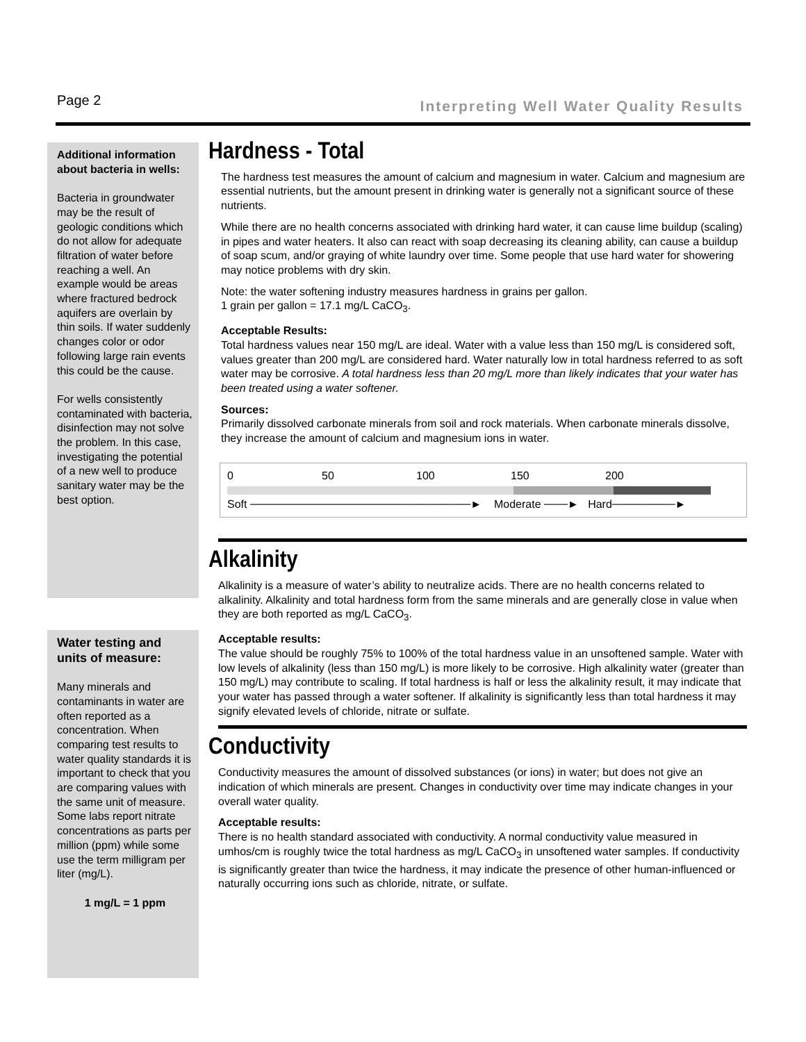Page 2 Interpreting Well Water Quality Results
Additional information about bacteria in wells:
Bacteria in groundwater may be the result of geologic conditions which do not allow for adequate filtration of water before reaching a well. An example would be areas where fractured bedrock aquifers are overlain by thin soils. If water suddenly changes color or odor following large rain events this could be the cause.
For wells consistently contaminated with bacteria, disinfection may not solve the problem. In this case, investigating the potential of a new well to produce sanitary water may be the best option.
Water testing and units of measure:
Many minerals and contaminants in water are often reported as a concentration. When comparing test results to water quality standards it is important to check that you are comparing values with the same unit of measure. Some labs report nitrate concentrations as parts per million (ppm) while some use the term milligram per liter (mg/L).
1 mg/L = 1 ppm
Hardness - Total
The hardness test measures the amount of calcium and magnesium in water. Calcium and magnesium are essential nutrients, but the amount present in drinking water is generally not a significant source of these nutrients.
While there are no health concerns associated with drinking hard water, it can cause lime buildup (scaling) in pipes and water heaters. It also can react with soap decreasing its cleaning ability, can cause a buildup of soap scum, and/or graying of white laundry over time. Some people that use hard water for showering may notice problems with dry skin.
Note: the water softening industry measures hardness in grains per gallon.
1 grain per gallon = 17.1 mg/L CaCO<sub>3</sub>.
Acceptable Results:
Total hardness values near 150 mg/L are ideal. Water with a value less than 150 mg/L is considered soft, values greater than 200 mg/L are considered hard. Water naturally low in total hardness referred to as soft water may be corrosive. A total hardness less than 20 mg/L more than likely indicates that your water has been treated using a water softener.
Sources:
Primarily dissolved carbonate minerals from soil and rock materials. When carbonate minerals dissolve, they increase the amount of calcium and magnesium ions in water.
0 50 100 150 200
Soft ────────────────────────────► Moderate ───► Hard────────►
Alkalinity
Alkalinity is a measure of water’s ability to neutralize acids. There are no health concerns related to alkalinity. Alkalinity and total hardness form from the same minerals and are generally close in value when they are both reported as mg/L CaCO<sub>3</sub>.
Acceptable results:
The value should be roughly 75% to 100% of the total hardness value in an unsoftened sample. Water with low levels of alkalinity (less than 150 mg/L) is more likely to be corrosive. High alkalinity water (greater than 150 mg/L) may contribute to scaling. If total hardness is half or less the alkalinity result, it may indicate that your water has passed through a water softener. If alkalinity is significantly less than total hardness it may signify elevated levels of chloride, nitrate or sulfate.
Conductivity
Conductivity measures the amount of dissolved substances (or ions) in water; but does not give an indication of which minerals are present. Changes in conductivity over time may indicate changes in your overall water quality.
Acceptable results:
There is no health standard associated with conductivity. A normal conductivity value measured in umhos/cm is roughly twice the total hardness as mg/L CaCO<sub>3</sub> in unsoftened water samples. If conductivity is significantly greater than twice the hardness, it may indicate the presence of other human-influenced or naturally occurring ions such as chloride, nitrate, or sulfate.